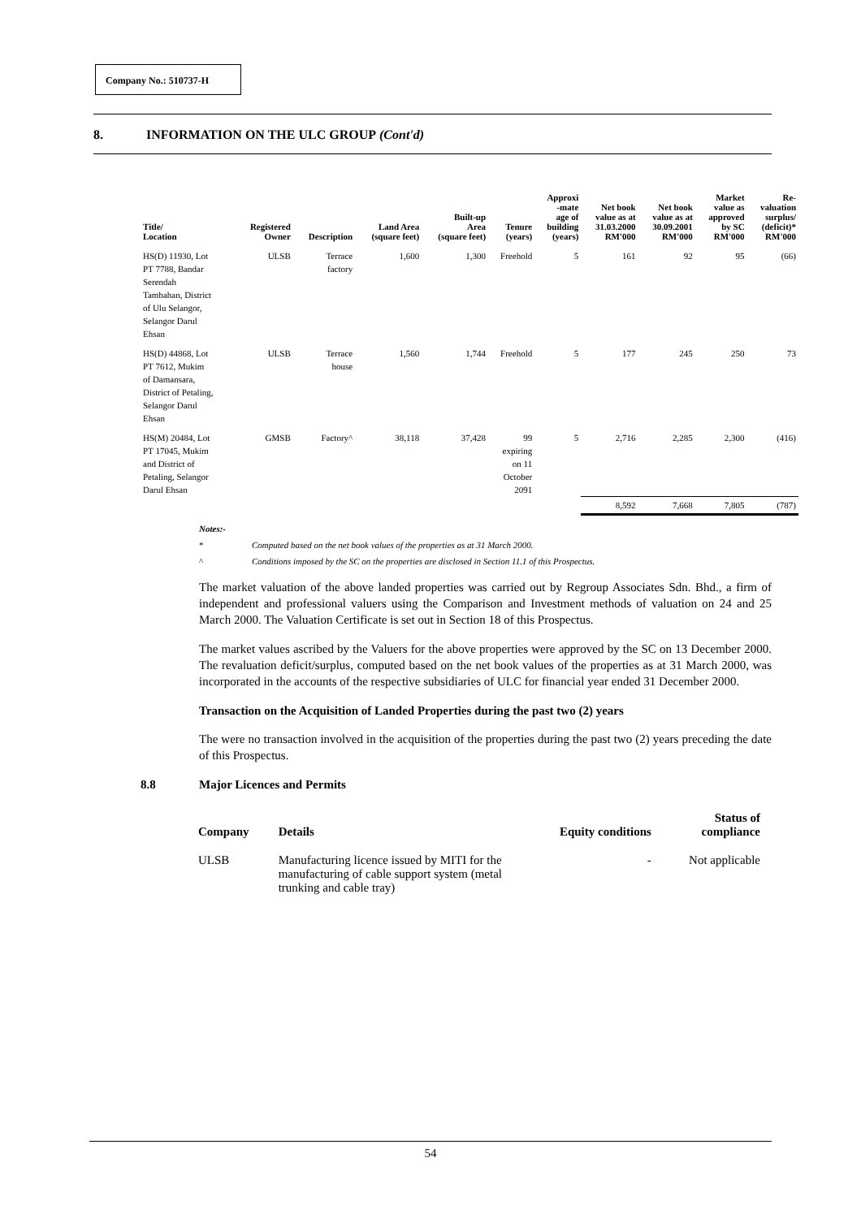Company No.: 510737-H
8. INFORMATION ON THE ULC GROUP (Cont'd)
| Title/ Location | Registered Owner | Description | Land Area (square feet) | Built-up Area (square feet) | Tenure (years) | Approxi -mate age of building (years) | Net book value as at 31.03.2000 RM'000 | Net book value as at 30.09.2001 RM'000 | Market value as approved by SC RM'000 | Re- valuation surplus/ (deficit)* RM'000 |
| --- | --- | --- | --- | --- | --- | --- | --- | --- | --- | --- |
| HS(D) 11930, Lot PT 7788, Bandar Serendah Tambahan, District of Ulu Selangor, Selangor Darul Ehsan | ULSB | Terrace factory | 1,600 | 1,300 | Freehold | 5 | 161 | 92 | 95 | (66) |
| HS(D) 44868, Lot PT 7612, Mukim of Damansara, District of Petaling, Selangor Darul Ehsan | ULSB | Terrace house | 1,560 | 1,744 | Freehold | 5 | 177 | 245 | 250 | 73 |
| HS(M) 20484, Lot PT 17045, Mukim and District of Petaling, Selangor Darul Ehsan | GMSB | Factory^ | 38,118 | 37,428 | 99 expiring on 11 October 2091 | 5 | 2,716 | 2,285 | 2,300 | (416) |
| | | | | | | | 8,592 | 7,668 | 7,805 | (787) |
Notes:-
* Computed based on the net book values of the properties as at 31 March 2000.
^ Conditions imposed by the SC on the properties are disclosed in Section 11.1 of this Prospectus.
The market valuation of the above landed properties was carried out by Regroup Associates Sdn. Bhd., a firm of independent and professional valuers using the Comparison and Investment methods of valuation on 24 and 25 March 2000. The Valuation Certificate is set out in Section 18 of this Prospectus.
The market values ascribed by the Valuers for the above properties were approved by the SC on 13 December 2000. The revaluation deficit/surplus, computed based on the net book values of the properties as at 31 March 2000, was incorporated in the accounts of the respective subsidiaries of ULC for financial year ended 31 December 2000.
Transaction on the Acquisition of Landed Properties during the past two (2) years
The were no transaction involved in the acquisition of the properties during the past two (2) years preceding the date of this Prospectus.
8.8 Major Licences and Permits
| Company | Details | Equity conditions | Status of compliance |
| --- | --- | --- | --- |
| ULSB | Manufacturing licence issued by MITI for the manufacturing of cable support system (metal trunking and cable tray) | - | Not applicable |
54